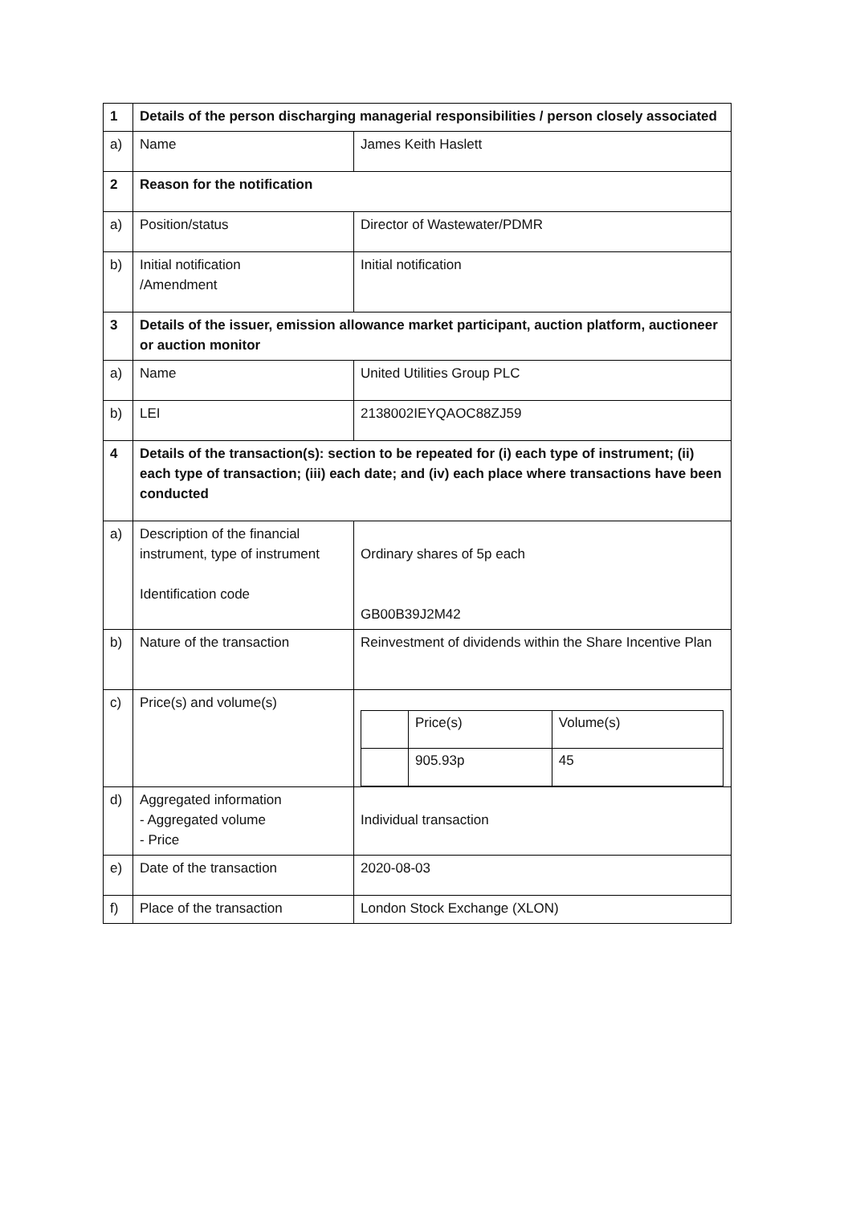| 1 | Details of the person discharging managerial responsibilities / person closely associated | |
| a) | Name | James Keith Haslett |
| 2 | Reason for the notification | |
| a) | Position/status | Director of Wastewater/PDMR |
| b) | Initial notification /Amendment | Initial notification |
| 3 | Details of the issuer, emission allowance market participant, auction platform, auctioneer or auction monitor | |
| a) | Name | United Utilities Group PLC |
| b) | LEI | 2138002IEYQAOC88ZJ59 |
| 4 | Details of the transaction(s): section to be repeated for (i) each type of instrument; (ii) each type of transaction; (iii) each date; and (iv) each place where transactions have been conducted | |
| a) | Description of the financial instrument, type of instrument Identification code | Ordinary shares of 5p each GB00B39J2M42 |
| b) | Nature of the transaction | Reinvestment of dividends within the Share Incentive Plan |
| c) | Price(s) and volume(s) | / / Price(s) / Volume(s) / / / 905.93p / 45 / |
| d) | Aggregated information - Aggregated volume - Price | Individual transaction |
| e) | Date of the transaction | 2020-08-03 |
| f) | Place of the transaction | London Stock Exchange (XLON) |